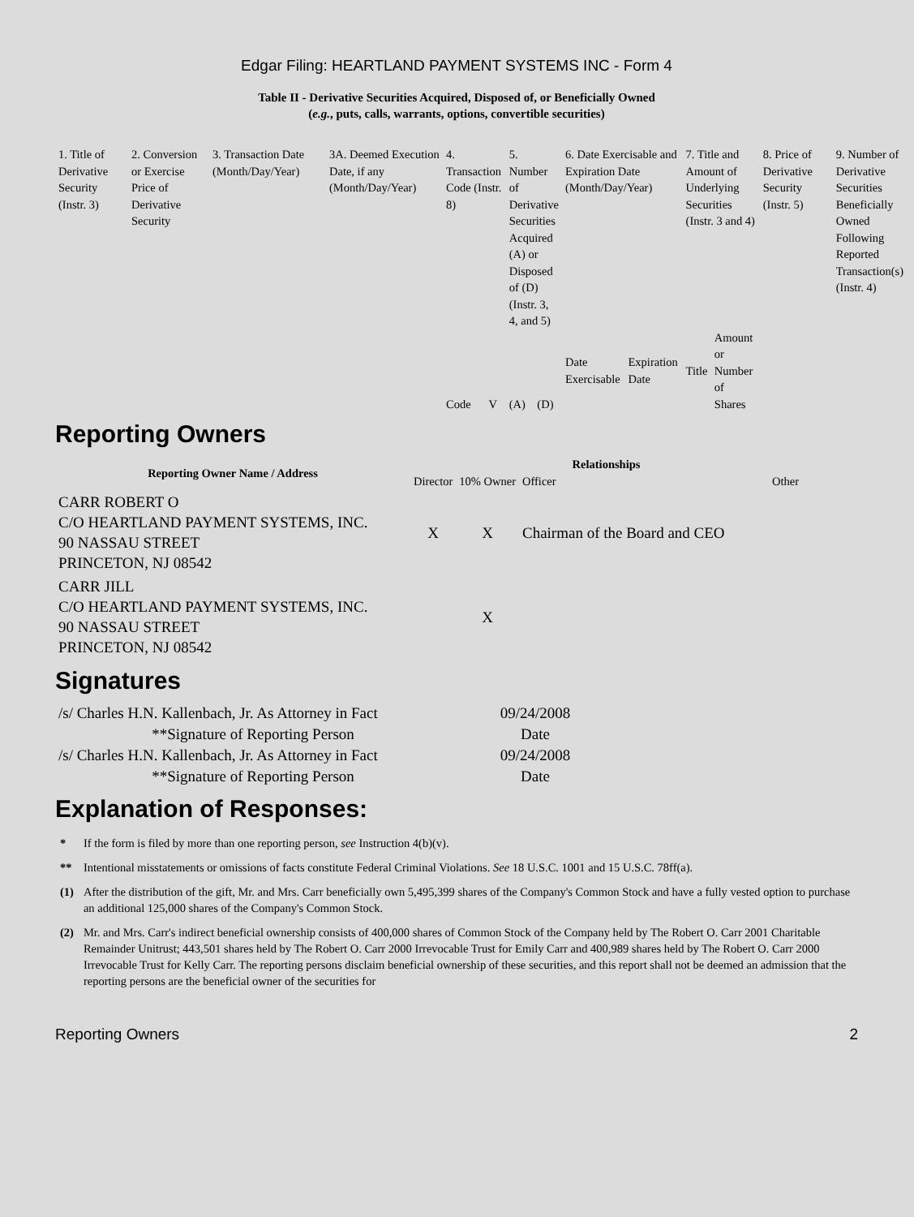Edgar Filing: HEARTLAND PAYMENT SYSTEMS INC - Form 4
Table II - Derivative Securities Acquired, Disposed of, or Beneficially Owned
(e.g., puts, calls, warrants, options, convertible securities)
| 1. Title of Derivative Security (Instr. 3) | 2. Conversion or Exercise Price of Derivative Security | 3. Transaction Date (Month/Day/Year) | 3A. Deemed Execution Date, if any (Month/Day/Year) | 4. Transaction Code (Instr. 8) | | 5. Number of Derivative Securities Acquired (A) or Disposed of (D) (Instr. 3, 4, and 5) | | 6. Date Exercisable and Expiration Date (Month/Day/Year) | | 7. Title and Amount of Underlying Securities (Instr. 3 and 4) | | 8. Price of Derivative Security (Instr. 5) | 9. Number of Derivative Securities Beneficially Owned Following Reported Transaction(s) (Instr. 4) |
| | | | | Code | V | (A) | (D) | Date Exercisable | Expiration Date | Title | Amount or Number of Shares | | |
Reporting Owners
| Reporting Owner Name / Address | Relationships | | | |
| --- | --- | --- | --- | --- |
| | Director | 10% Owner | Officer | Other |
| CARR ROBERT O C/O HEARTLAND PAYMENT SYSTEMS, INC. 90 NASSAU STREET PRINCETON, NJ 08542 | X | X | Chairman of the Board and CEO | |
| CARR JILL C/O HEARTLAND PAYMENT SYSTEMS, INC. 90 NASSAU STREET PRINCETON, NJ 08542 | | X | | |
Signatures
| /s/ Charles H.N. Kallenbach, Jr. As Attorney in Fact | 09/24/2008 |
| **Signature of Reporting Person | Date |
| /s/ Charles H.N. Kallenbach, Jr. As Attorney in Fact | 09/24/2008 |
| **Signature of Reporting Person | Date |
Explanation of Responses:
| * | If the form is filed by more than one reporting person, see Instruction 4(b)(v). |
| ** | Intentional misstatements or omissions of facts constitute Federal Criminal Violations. See 18 U.S.C. 1001 and 15 U.S.C. 78ff(a). |
| (1) | After the distribution of the gift, Mr. and Mrs. Carr beneficially own 5,495,399 shares of the Company's Common Stock and have a fully vested option to purchase an additional 125,000 shares of the Company's Common Stock. |
| (2) | Mr. and Mrs. Carr's indirect beneficial ownership consists of 400,000 shares of Common Stock of the Company held by The Robert O. Carr 2001 Charitable Remainder Unitrust; 443,501 shares held by The Robert O. Carr 2000 Irrevocable Trust for Emily Carr and 400,989 shares held by The Robert O. Carr 2000 Irrevocable Trust for Kelly Carr. The reporting persons disclaim beneficial ownership of these securities, and this report shall not be deemed an admission that the reporting persons are the beneficial owner of the securities for |
Reporting Owners 2